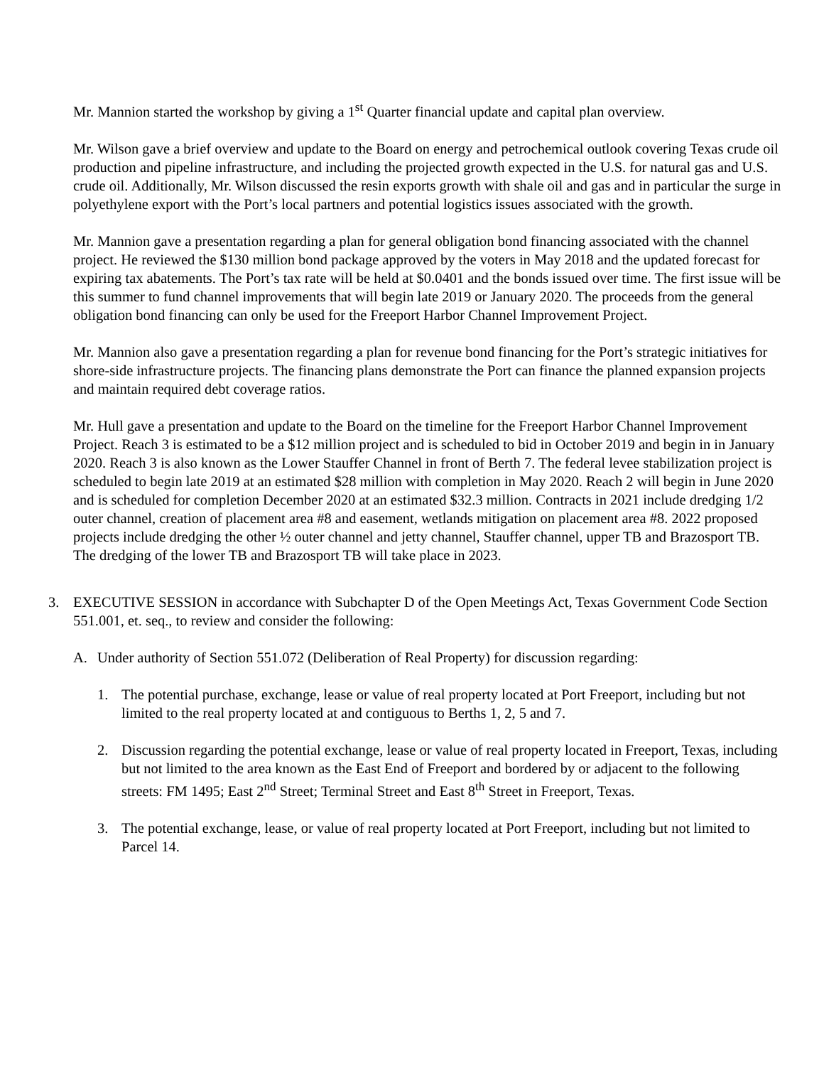Mr. Mannion started the workshop by giving a 1<sup>st</sup> Quarter financial update and capital plan overview.
Mr. Wilson gave a brief overview and update to the Board on energy and petrochemical outlook covering Texas crude oil production and pipeline infrastructure, and including the projected growth expected in the U.S. for natural gas and U.S. crude oil. Additionally, Mr. Wilson discussed the resin exports growth with shale oil and gas and in particular the surge in polyethylene export with the Port’s local partners and potential logistics issues associated with the growth.
Mr. Mannion gave a presentation regarding a plan for general obligation bond financing associated with the channel project. He reviewed the $130 million bond package approved by the voters in May 2018 and the updated forecast for expiring tax abatements. The Port’s tax rate will be held at $0.0401 and the bonds issued over time. The first issue will be this summer to fund channel improvements that will begin late 2019 or January 2020. The proceeds from the general obligation bond financing can only be used for the Freeport Harbor Channel Improvement Project.
Mr. Mannion also gave a presentation regarding a plan for revenue bond financing for the Port’s strategic initiatives for shore-side infrastructure projects. The financing plans demonstrate the Port can finance the planned expansion projects and maintain required debt coverage ratios.
Mr. Hull gave a presentation and update to the Board on the timeline for the Freeport Harbor Channel Improvement Project. Reach 3 is estimated to be a $12 million project and is scheduled to bid in October 2019 and begin in in January 2020. Reach 3 is also known as the Lower Stauffer Channel in front of Berth 7. The federal levee stabilization project is scheduled to begin late 2019 at an estimated $28 million with completion in May 2020. Reach 2 will begin in June 2020 and is scheduled for completion December 2020 at an estimated $32.3 million. Contracts in 2021 include dredging 1/2 outer channel, creation of placement area #8 and easement, wetlands mitigation on placement area #8. 2022 proposed projects include dredging the other ½ outer channel and jetty channel, Stauffer channel, upper TB and Brazosport TB. The dredging of the lower TB and Brazosport TB will take place in 2023.
3. EXECUTIVE SESSION in accordance with Subchapter D of the Open Meetings Act, Texas Government Code Section 551.001, et. seq., to review and consider the following:
A. Under authority of Section 551.072 (Deliberation of Real Property) for discussion regarding:
1. The potential purchase, exchange, lease or value of real property located at Port Freeport, including but not limited to the real property located at and contiguous to Berths 1, 2, 5 and 7.
2. Discussion regarding the potential exchange, lease or value of real property located in Freeport, Texas, including but not limited to the area known as the East End of Freeport and bordered by or adjacent to the following streets: FM 1495; East 2<sup>nd</sup> Street; Terminal Street and East 8<sup>th</sup> Street in Freeport, Texas.
3. The potential exchange, lease, or value of real property located at Port Freeport, including but not limited to Parcel 14.